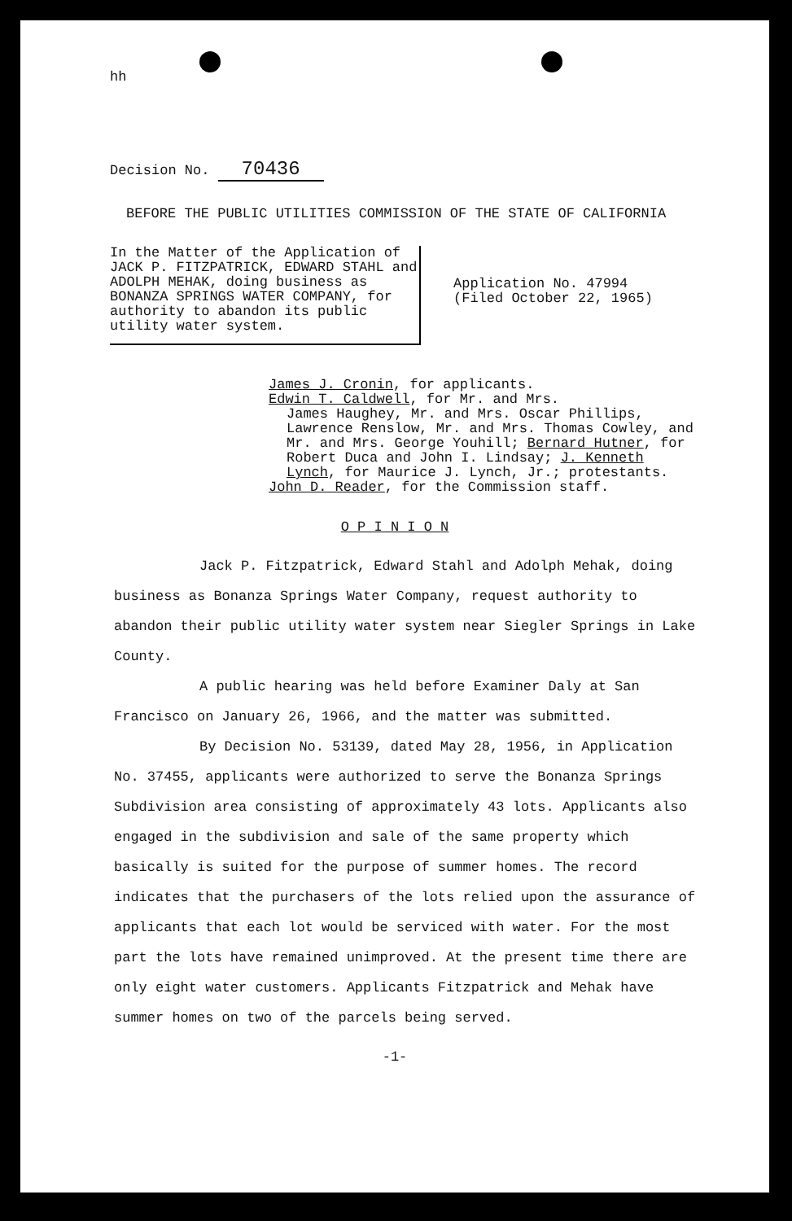hh
Decision No. 70436
BEFORE THE PUBLIC UTILITIES COMMISSION OF THE STATE OF CALIFORNIA
In the Matter of the Application of JACK P. FITZPATRICK, EDWARD STAHL and ADOLPH MEHAK, doing business as BONANZA SPRINGS WATER COMPANY, for authority to abandon its public utility water system.
Application No. 47994
(Filed October 22, 1965)
James J. Cronin, for applicants.
Edwin T. Caldwell, for Mr. and Mrs.
James Haughey, Mr. and Mrs. Oscar Phillips, Lawrence Renslow, Mr. and Mrs. Thomas Cowley, and Mr. and Mrs. George Youhill; Bernard Hutner, for Robert Duca and John I. Lindsay; J. Kenneth Lynch, for Maurice J. Lynch, Jr.; protestants.
John D. Reader, for the Commission staff.
O P I N I O N
Jack P. Fitzpatrick, Edward Stahl and Adolph Mehak, doing business as Bonanza Springs Water Company, request authority to abandon their public utility water system near Siegler Springs in Lake County.
A public hearing was held before Examiner Daly at San Francisco on January 26, 1966, and the matter was submitted.
By Decision No. 53139, dated May 28, 1956, in Application No. 37455, applicants were authorized to serve the Bonanza Springs Subdivision area consisting of approximately 43 lots. Applicants also engaged in the subdivision and sale of the same property which basically is suited for the purpose of summer homes. The record indicates that the purchasers of the lots relied upon the assurance of applicants that each lot would be serviced with water. For the most part the lots have remained unimproved. At the present time there are only eight water customers. Applicants Fitzpatrick and Mehak have summer homes on two of the parcels being served.
-1-